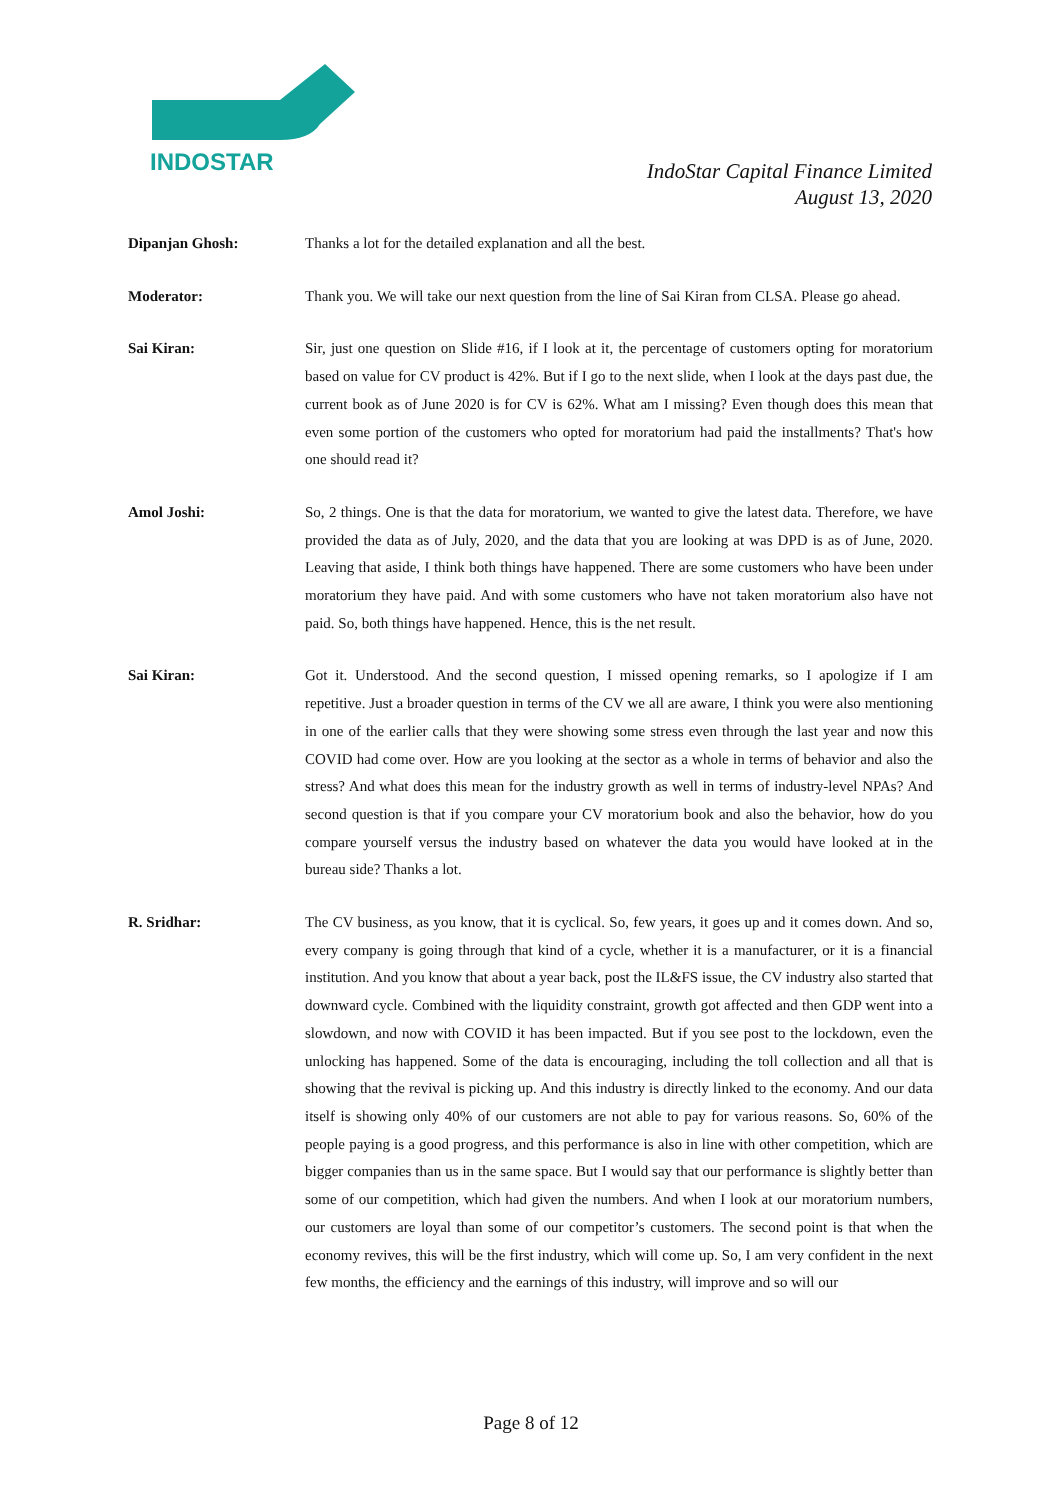INDOSTAR
IndoStar Capital Finance Limited
August 13, 2020
Dipanjan Ghosh: Thanks a lot for the detailed explanation and all the best.
Moderator: Thank you. We will take our next question from the line of Sai Kiran from CLSA. Please go ahead.
Sai Kiran: Sir, just one question on Slide #16, if I look at it, the percentage of customers opting for moratorium based on value for CV product is 42%. But if I go to the next slide, when I look at the days past due, the current book as of June 2020 is for CV is 62%. What am I missing? Even though does this mean that even some portion of the customers who opted for moratorium had paid the installments? That's how one should read it?
Amol Joshi: So, 2 things. One is that the data for moratorium, we wanted to give the latest data. Therefore, we have provided the data as of July, 2020, and the data that you are looking at was DPD is as of June, 2020. Leaving that aside, I think both things have happened. There are some customers who have been under moratorium they have paid. And with some customers who have not taken moratorium also have not paid. So, both things have happened. Hence, this is the net result.
Sai Kiran: Got it. Understood. And the second question, I missed opening remarks, so I apologize if I am repetitive. Just a broader question in terms of the CV we all are aware, I think you were also mentioning in one of the earlier calls that they were showing some stress even through the last year and now this COVID had come over. How are you looking at the sector as a whole in terms of behavior and also the stress? And what does this mean for the industry growth as well in terms of industry-level NPAs? And second question is that if you compare your CV moratorium book and also the behavior, how do you compare yourself versus the industry based on whatever the data you would have looked at in the bureau side? Thanks a lot.
R. Sridhar: The CV business, as you know, that it is cyclical. So, few years, it goes up and it comes down. And so, every company is going through that kind of a cycle, whether it is a manufacturer, or it is a financial institution. And you know that about a year back, post the IL&FS issue, the CV industry also started that downward cycle. Combined with the liquidity constraint, growth got affected and then GDP went into a slowdown, and now with COVID it has been impacted. But if you see post to the lockdown, even the unlocking has happened. Some of the data is encouraging, including the toll collection and all that is showing that the revival is picking up. And this industry is directly linked to the economy. And our data itself is showing only 40% of our customers are not able to pay for various reasons. So, 60% of the people paying is a good progress, and this performance is also in line with other competition, which are bigger companies than us in the same space. But I would say that our performance is slightly better than some of our competition, which had given the numbers. And when I look at our moratorium numbers, our customers are loyal than some of our competitor’s customers. The second point is that when the economy revives, this will be the first industry, which will come up. So, I am very confident in the next few months, the efficiency and the earnings of this industry, will improve and so will our
Page 8 of 12